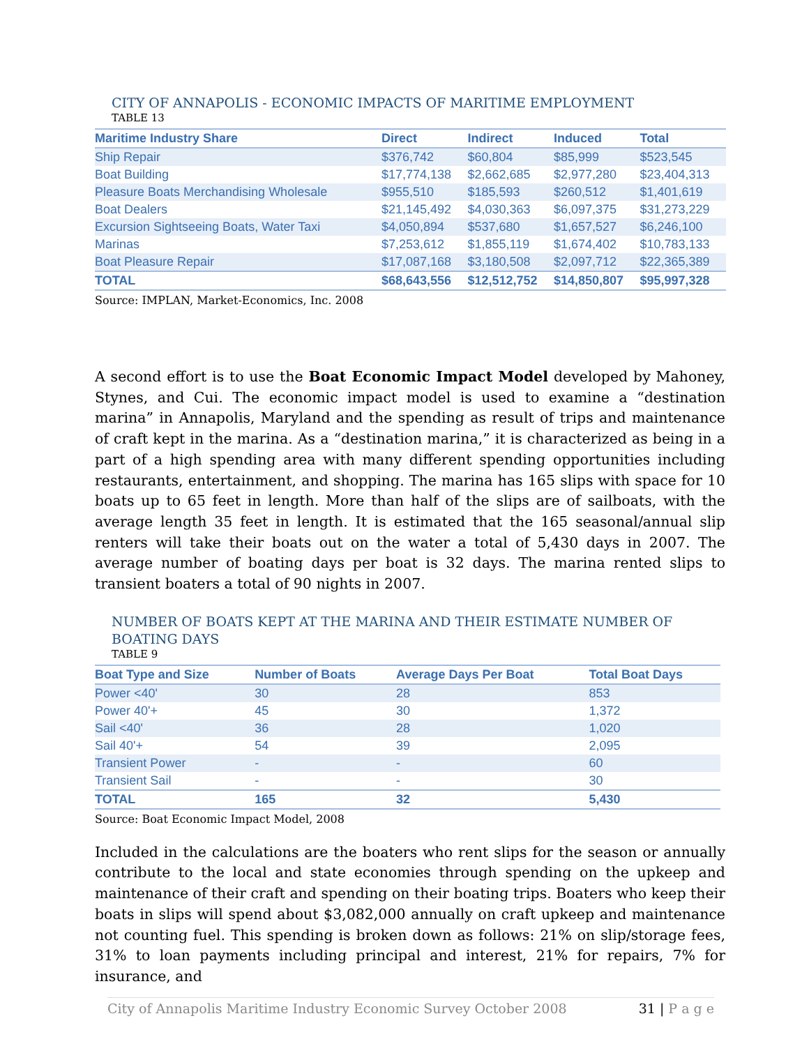CITY OF ANNAPOLIS - ECONOMIC IMPACTS OF MARITIME EMPLOYMENT
TABLE 13
| Maritime Industry Share | Direct | Indirect | Induced | Total |
| --- | --- | --- | --- | --- |
| Ship Repair | $376,742 | $60,804 | $85,999 | $523,545 |
| Boat Building | $17,774,138 | $2,662,685 | $2,977,280 | $23,404,313 |
| Pleasure Boats Merchandising Wholesale | $955,510 | $185,593 | $260,512 | $1,401,619 |
| Boat Dealers | $21,145,492 | $4,030,363 | $6,097,375 | $31,273,229 |
| Excursion Sightseeing Boats, Water Taxi | $4,050,894 | $537,680 | $1,657,527 | $6,246,100 |
| Marinas | $7,253,612 | $1,855,119 | $1,674,402 | $10,783,133 |
| Boat Pleasure Repair | $17,087,168 | $3,180,508 | $2,097,712 | $22,365,389 |
| TOTAL | $68,643,556 | $12,512,752 | $14,850,807 | $95,997,328 |
Source: IMPLAN, Market-Economics, Inc. 2008
A second effort is to use the Boat Economic Impact Model developed by Mahoney, Stynes, and Cui. The economic impact model is used to examine a “destination marina” in Annapolis, Maryland and the spending as result of trips and maintenance of craft kept in the marina. As a “destination marina,” it is characterized as being in a part of a high spending area with many different spending opportunities including restaurants, entertainment, and shopping. The marina has 165 slips with space for 10 boats up to 65 feet in length. More than half of the slips are of sailboats, with the average length 35 feet in length. It is estimated that the 165 seasonal/annual slip renters will take their boats out on the water a total of 5,430 days in 2007. The average number of boating days per boat is 32 days. The marina rented slips to transient boaters a total of 90 nights in 2007.
NUMBER OF BOATS KEPT AT THE MARINA AND THEIR ESTIMATE NUMBER OF BOATING DAYS
TABLE 9
| Boat Type and Size | Number of Boats | Average Days Per Boat | Total Boat Days |
| --- | --- | --- | --- |
| Power <40' | 30 | 28 | 853 |
| Power 40'+ | 45 | 30 | 1,372 |
| Sail <40' | 36 | 28 | 1,020 |
| Sail 40'+ | 54 | 39 | 2,095 |
| Transient Power | - | - | 60 |
| Transient Sail | - | - | 30 |
| TOTAL | 165 | 32 | 5,430 |
Source: Boat Economic Impact Model, 2008
Included in the calculations are the boaters who rent slips for the season or annually contribute to the local and state economies through spending on the upkeep and maintenance of their craft and spending on their boating trips. Boaters who keep their boats in slips will spend about $3,082,000 annually on craft upkeep and maintenance not counting fuel. This spending is broken down as follows: 21% on slip/storage fees, 31% to loan payments including principal and interest, 21% for repairs, 7% for insurance, and
City of Annapolis Maritime Industry Economic Survey October 2008 31 | P a g e